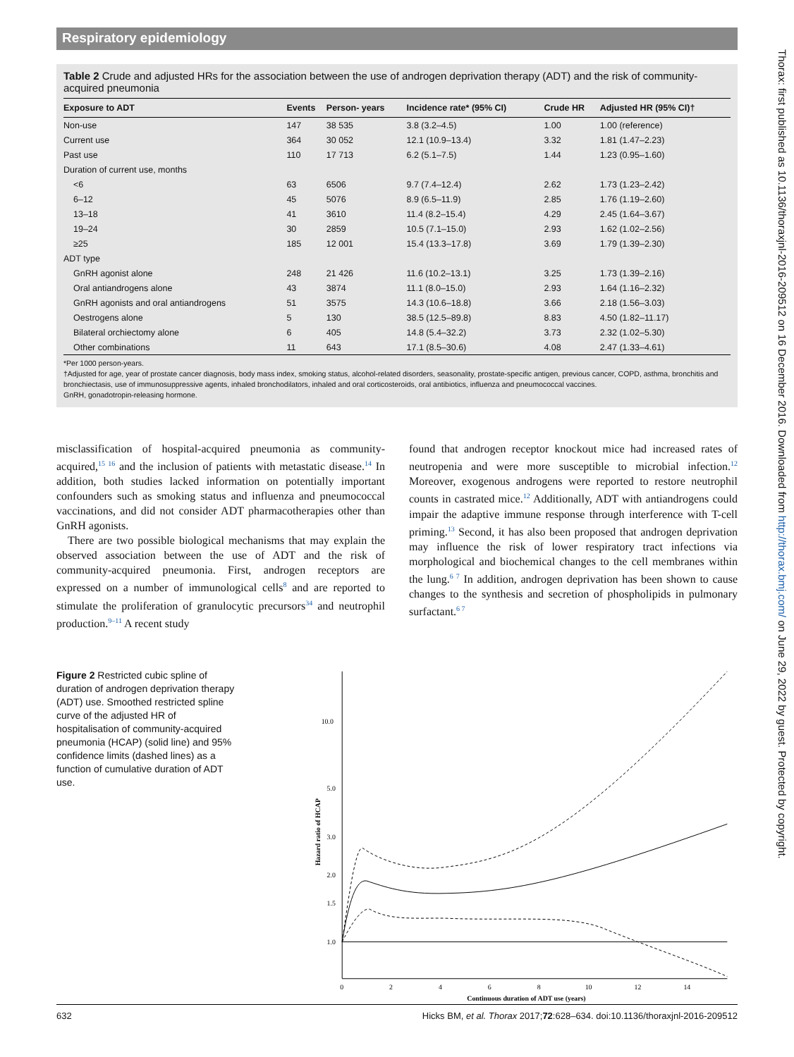Respiratory epidemiology
Table 2 Crude and adjusted HRs for the association between the use of androgen deprivation therapy (ADT) and the risk of community-acquired pneumonia
| Exposure to ADT | Events | Person- years | Incidence rate* (95% CI) | Crude HR | Adjusted HR (95% CI)† |
| --- | --- | --- | --- | --- | --- |
| Non-use | 147 | 38 535 | 3.8 (3.2–4.5) | 1.00 | 1.00 (reference) |
| Current use | 364 | 30 052 | 12.1 (10.9–13.4) | 3.32 | 1.81 (1.47–2.23) |
| Past use | 110 | 17 713 | 6.2 (5.1–7.5) | 1.44 | 1.23 (0.95–1.60) |
| Duration of current use, months | | | | | |
| <6 | 63 | 6506 | 9.7 (7.4–12.4) | 2.62 | 1.73 (1.23–2.42) |
| 6–12 | 45 | 5076 | 8.9 (6.5–11.9) | 2.85 | 1.76 (1.19–2.60) |
| 13–18 | 41 | 3610 | 11.4 (8.2–15.4) | 4.29 | 2.45 (1.64–3.67) |
| 19–24 | 30 | 2859 | 10.5 (7.1–15.0) | 2.93 | 1.62 (1.02–2.56) |
| ≥25 | 185 | 12 001 | 15.4 (13.3–17.8) | 3.69 | 1.79 (1.39–2.30) |
| ADT type | | | | | |
| GnRH agonist alone | 248 | 21 426 | 11.6 (10.2–13.1) | 3.25 | 1.73 (1.39–2.16) |
| Oral antiandrogens alone | 43 | 3874 | 11.1 (8.0–15.0) | 2.93 | 1.64 (1.16–2.32) |
| GnRH agonists and oral antiandrogens | 51 | 3575 | 14.3 (10.6–18.8) | 3.66 | 2.18 (1.56–3.03) |
| Oestrogens alone | 5 | 130 | 38.5 (12.5–89.8) | 8.83 | 4.50 (1.82–11.17) |
| Bilateral orchiectomy alone | 6 | 405 | 14.8 (5.4–32.2) | 3.73 | 2.32 (1.02–5.30) |
| Other combinations | 11 | 643 | 17.1 (8.5–30.6) | 4.08 | 2.47 (1.33–4.61) |
*Per 1000 person-years.
†Adjusted for age, year of prostate cancer diagnosis, body mass index, smoking status, alcohol-related disorders, seasonality, prostate-specific antigen, previous cancer, COPD, asthma, bronchitis and bronchiectasis, use of immunosuppressive agents, inhaled bronchodilators, inhaled and oral corticosteroids, oral antibiotics, influenza and pneumococcal vaccines.
GnRH, gonadotropin-releasing hormone.
misclassification of hospital-acquired pneumonia as community-acquired,<sup>15 16</sup> and the inclusion of patients with metastatic disease.<sup>14</sup> In addition, both studies lacked information on potentially important confounders such as smoking status and influenza and pneumococcal vaccinations, and did not consider ADT pharmacotherapies other than GnRH agonists.
There are two possible biological mechanisms that may explain the observed association between the use of ADT and the risk of community-acquired pneumonia. First, androgen receptors are expressed on a number of immunological cells<sup>8</sup> and are reported to stimulate the proliferation of granulocytic precursors<sup>34</sup> and neutrophil production.<sup>9–11</sup> A recent study
found that androgen receptor knockout mice had increased rates of neutropenia and were more susceptible to microbial infection.<sup>12</sup> Moreover, exogenous androgens were reported to restore neutrophil counts in castrated mice.<sup>12</sup> Additionally, ADT with antiandrogens could impair the adaptive immune response through interference with T-cell priming.<sup>13</sup> Second, it has also been proposed that androgen deprivation may influence the risk of lower respiratory tract infections via morphological and biochemical changes to the cell membranes within the lung.<sup>6 7</sup> In addition, androgen deprivation has been shown to cause changes to the synthesis and secretion of phospholipids in pulmonary surfactant.<sup>6 7</sup>
Figure 2 Restricted cubic spline of duration of androgen deprivation therapy (ADT) use. Smoothed restricted spline curve of the adjusted HR of hospitalisation of community-acquired pneumonia (HCAP) (solid line) and 95% confidence limits (dashed lines) as a function of cumulative duration of ADT use.
10.0
5.0
3.0
2.0
1.5
1.0
0
2
4
6
8
10
12
14
Continuous duration of ADT use (years)
Hazard ratio of HCAP
Thorax: first published as 10.1136/thoraxjnl-2016-209512 on 16 December 2016. Downloaded from http://thorax.bmj.com/ on June 29, 2022 by guest. Protected by copyright.
632 Hicks BM, et al. Thorax 2017;72:628–634. doi:10.1136/thoraxjnl-2016-209512